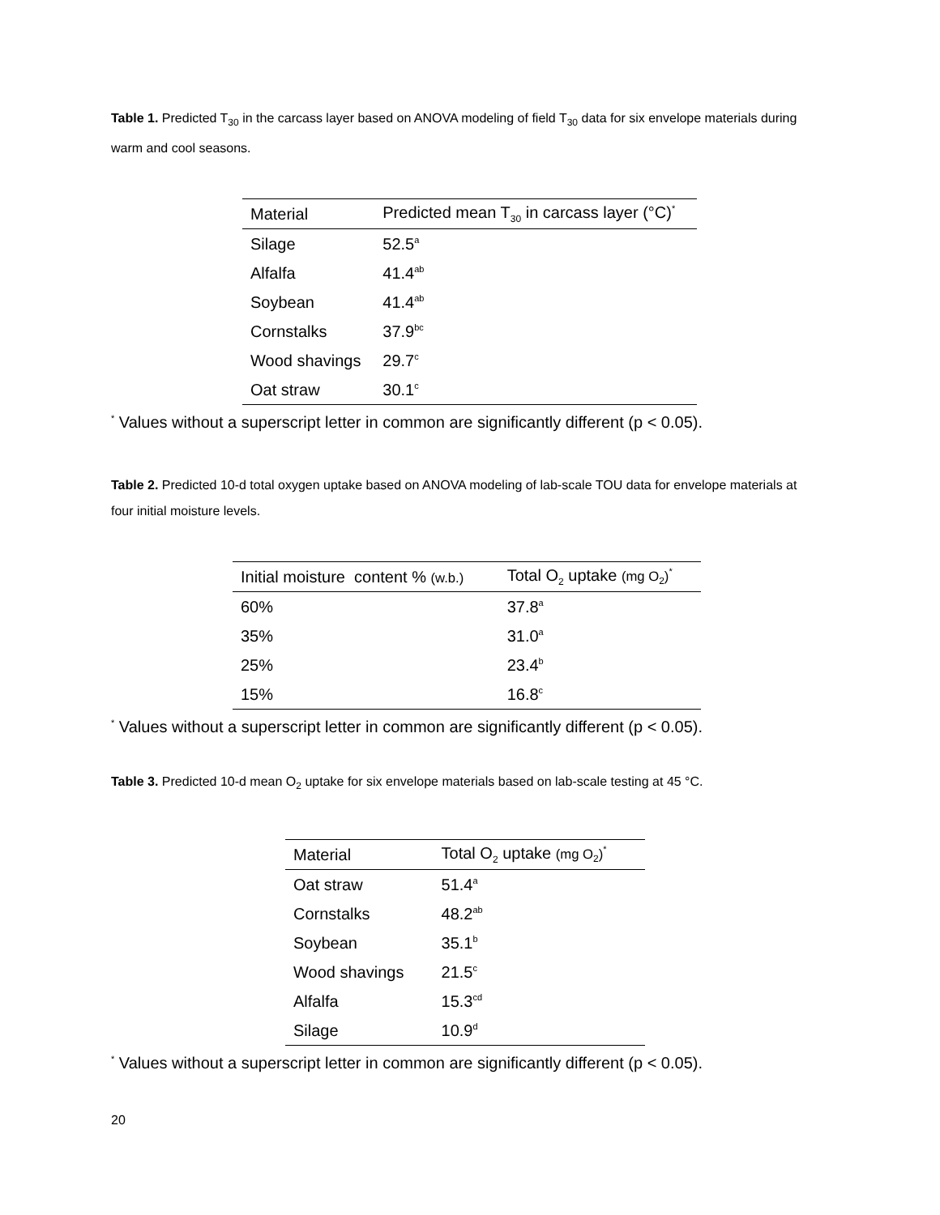Table 1. Predicted T<sub>30</sub> in the carcass layer based on ANOVA modeling of field T<sub>30</sub> data for six envelope materials during warm and cool seasons.
| Material | Predicted mean T<sub>30</sub> in carcass layer (°C)<sup>*</sup> |
| --- | --- |
| Silage | 52.5<sup>a</sup> |
| Alfalfa | 41.4<sup>ab</sup> |
| Soybean | 41.4<sup>ab</sup> |
| Cornstalks | 37.9<sup>bc</sup> |
| Wood shavings | 29.7<sup>c</sup> |
| Oat straw | 30.1<sup>c</sup> |
<sup>*</sup> Values without a superscript letter in common are significantly different (p < 0.05).
Table 2. Predicted 10-d total oxygen uptake based on ANOVA modeling of lab-scale TOU data for envelope materials at four initial moisture levels.
| Initial moisture content % (w.b.) | Total O<sub>2</sub> uptake (mg O<sub>2</sub>)<sup>*</sup> |
| --- | --- |
| 60% | 37.8<sup>a</sup> |
| 35% | 31.0<sup>a</sup> |
| 25% | 23.4<sup>b</sup> |
| 15% | 16.8<sup>c</sup> |
<sup>*</sup> Values without a superscript letter in common are significantly different (p < 0.05).
Table 3. Predicted 10-d mean O<sub>2</sub> uptake for six envelope materials based on lab-scale testing at 45 °C.
| Material | Total O<sub>2</sub> uptake (mg O<sub>2</sub>)<sup>*</sup> |
| --- | --- |
| Oat straw | 51.4<sup>a</sup> |
| Cornstalks | 48.2<sup>ab</sup> |
| Soybean | 35.1<sup>b</sup> |
| Wood shavings | 21.5<sup>c</sup> |
| Alfalfa | 15.3<sup>cd</sup> |
| Silage | 10.9<sup>d</sup> |
<sup>*</sup> Values without a superscript letter in common are significantly different (p < 0.05).
20